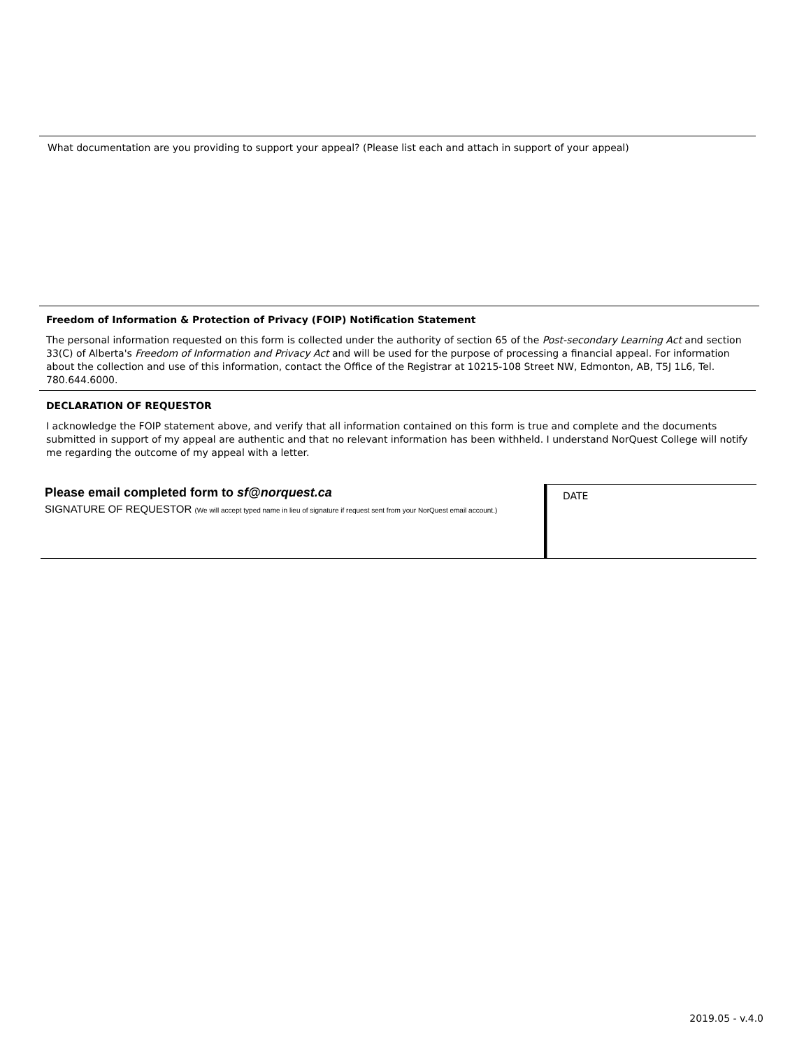What documentation are you providing to support your appeal? (Please list each and attach in support of your appeal)
Freedom of Information & Protection of Privacy (FOIP) Notification Statement
The personal information requested on this form is collected under the authority of section 65 of the Post-secondary Learning Act and section 33(C) of Alberta's Freedom of Information and Privacy Act and will be used for the purpose of processing a financial appeal. For information about the collection and use of this information, contact the Office of the Registrar at 10215-108 Street NW, Edmonton, AB, T5J 1L6, Tel. 780.644.6000.
DECLARATION OF REQUESTOR
I acknowledge the FOIP statement above, and verify that all information contained on this form is true and complete and the documents submitted in support of my appeal are authentic and that no relevant information has been withheld. I understand NorQuest College will notify me regarding the outcome of my appeal with a letter.
Please email completed form to sf@norquest.ca
SIGNATURE OF REQUESTOR (We will accept typed name in lieu of signature if request sent from your NorQuest email account.)
DATE
2019.05 - v.4.0